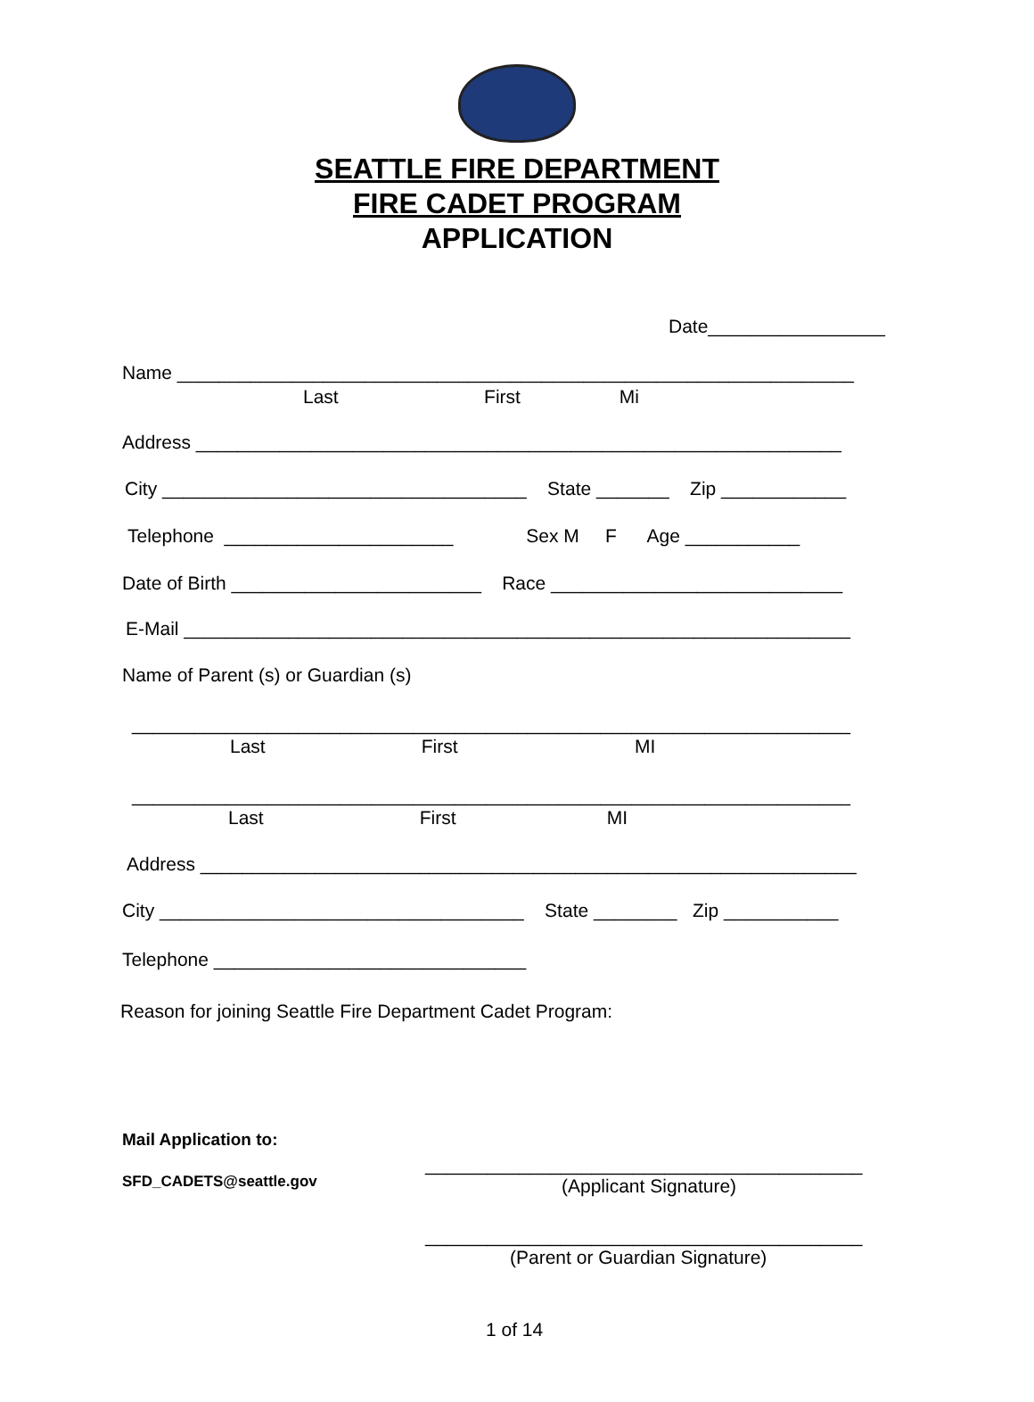SEATTLE FIRE DEPARTMENT
FIRE CADET PROGRAM
APPLICATION
Date_________________
Name _________________________________________________________________
Last First Mi
Address ______________________________________________________________
City ___________________________________ State _______ Zip ____________
Telephone ______________________ Sex M F Age ___________
Date of Birth ________________________ Race ____________________________
E-Mail ________________________________________________________________
Name of Parent (s) or Guardian (s)
_____________________________________________________________________
Last First MI
_____________________________________________________________________
Last First MI
Address _______________________________________________________________
City ___________________________________ State ________ Zip ___________
Telephone ______________________________
Reason for joining Seattle Fire Department Cadet Program:
Mail Application to:
__________________________________________
SFD_CADETS@seattle.gov
(Applicant Signature)
__________________________________________
(Parent or Guardian Signature)
1 of 14